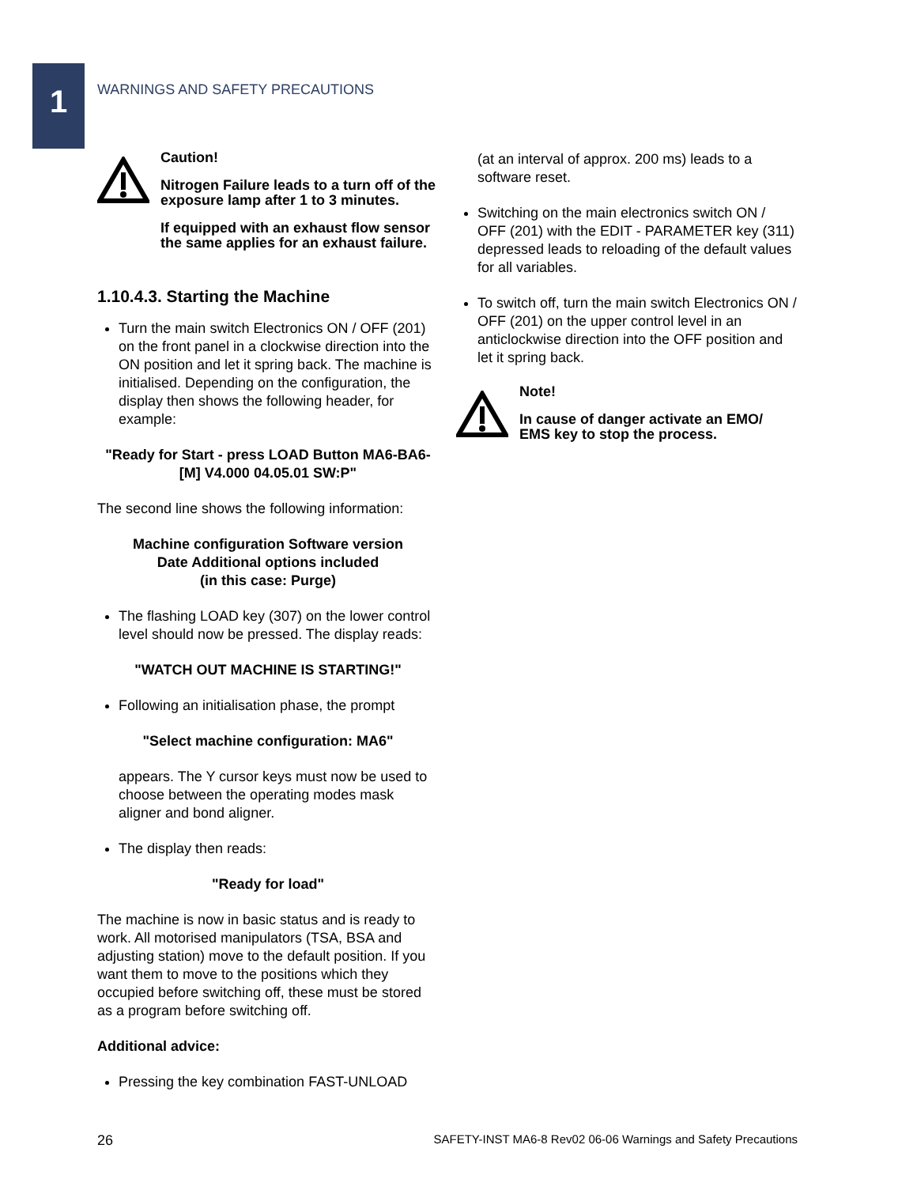1
WARNINGS AND SAFETY PRECAUTIONS
Caution!
Nitrogen Failure leads to a turn off of the exposure lamp after 1 to 3 minutes.
If equipped with an exhaust flow sensor the same applies for an exhaust failure.
1.10.4.3. Starting the Machine
Turn the main switch Electronics ON / OFF (201) on the front panel in a clockwise direction into the ON position and let it spring back. The machine is initialised. Depending on the configuration, the display then shows the following header, for example:
"Ready for Start - press LOAD Button MA6-BA6-[M] V4.000 04.05.01 SW:P"
The second line shows the following information:
Machine configuration Software version
Date Additional options included
(in this case: Purge)
The flashing LOAD key (307) on the lower control level should now be pressed. The display reads:
"WATCH OUT MACHINE IS STARTING!"
Following an initialisation phase, the prompt
"Select machine configuration: MA6"
appears. The Y cursor keys must now be used to choose between the operating modes mask aligner and bond aligner.
The display then reads:
"Ready for load"
The machine is now in basic status and is ready to work. All motorised manipulators (TSA, BSA and adjusting station) move to the default position. If you want them to move to the positions which they occupied before switching off, these must be stored as a program before switching off.
Additional advice:
Pressing the key combination FAST-UNLOAD
(at an interval of approx. 200 ms) leads to a software reset.
Switching on the main electronics switch ON / OFF (201) with the EDIT - PARAMETER key (311) depressed leads to reloading of the default values for all variables.
To switch off, turn the main switch Electronics ON / OFF (201) on the upper control level in an anticlockwise direction into the OFF position and let it spring back.
Note!
In cause of danger activate an EMO/ EMS key to stop the process.
26 SAFETY-INST MA6-8 Rev02 06-06 Warnings and Safety Precautions